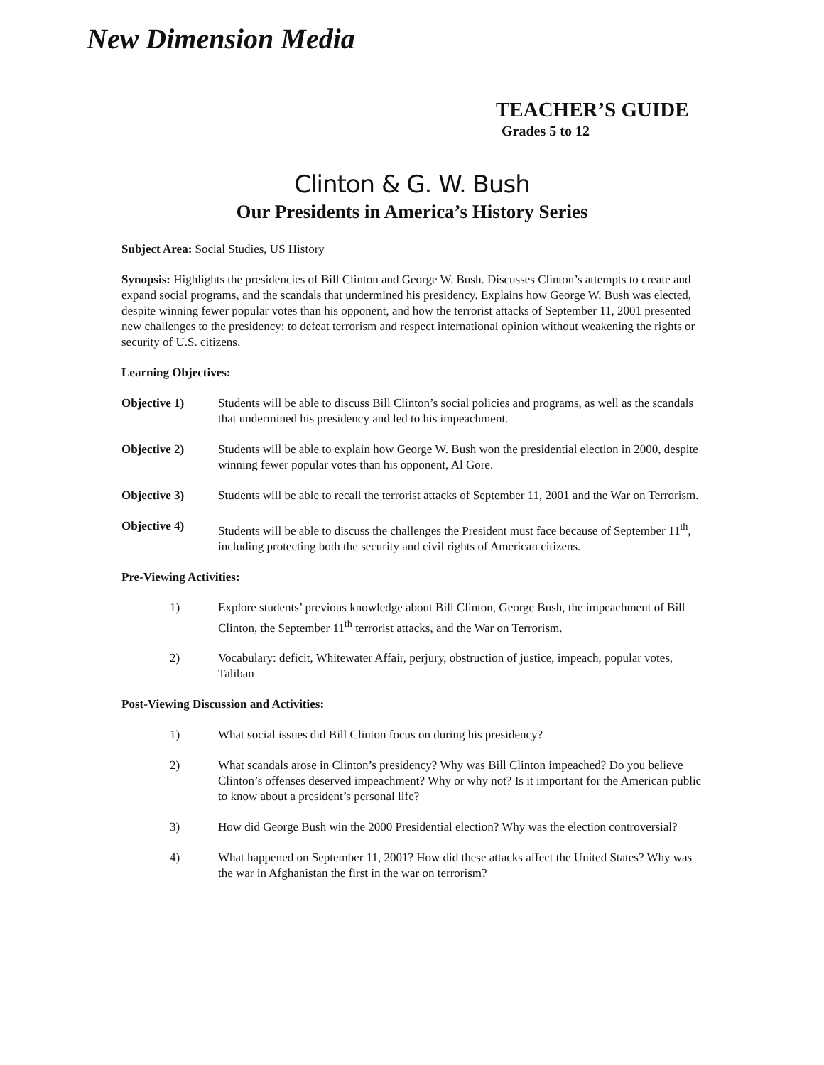New Dimension Media
TEACHER’S GUIDE
Grades 5 to 12
Clinton & G. W. Bush
Our Presidents in America’s History Series
Subject Area: Social Studies, US History
Synopsis: Highlights the presidencies of Bill Clinton and George W. Bush. Discusses Clinton’s attempts to create and expand social programs, and the scandals that undermined his presidency. Explains how George W. Bush was elected, despite winning fewer popular votes than his opponent, and how the terrorist attacks of September 11, 2001 presented new challenges to the presidency: to defeat terrorism and respect international opinion without weakening the rights or security of U.S. citizens.
Learning Objectives:
Objective 1) Students will be able to discuss Bill Clinton’s social policies and programs, as well as the scandals that undermined his presidency and led to his impeachment.
Objective 2) Students will be able to explain how George W. Bush won the presidential election in 2000, despite winning fewer popular votes than his opponent, Al Gore.
Objective 3) Students will be able to recall the terrorist attacks of September 11, 2001 and the War on Terrorism.
Objective 4) Students will be able to discuss the challenges the President must face because of September 11<sup>th</sup>, including protecting both the security and civil rights of American citizens.
Pre-Viewing Activities:
1) Explore students’ previous knowledge about Bill Clinton, George Bush, the impeachment of Bill Clinton, the September 11<sup>th</sup> terrorist attacks, and the War on Terrorism.
2) Vocabulary: deficit, Whitewater Affair, perjury, obstruction of justice, impeach, popular votes, Taliban
Post-Viewing Discussion and Activities:
1) What social issues did Bill Clinton focus on during his presidency?
2) What scandals arose in Clinton’s presidency? Why was Bill Clinton impeached? Do you believe Clinton’s offenses deserved impeachment? Why or why not? Is it important for the American public to know about a president’s personal life?
3) How did George Bush win the 2000 Presidential election? Why was the election controversial?
4) What happened on September 11, 2001? How did these attacks affect the United States? Why was the war in Afghanistan the first in the war on terrorism?